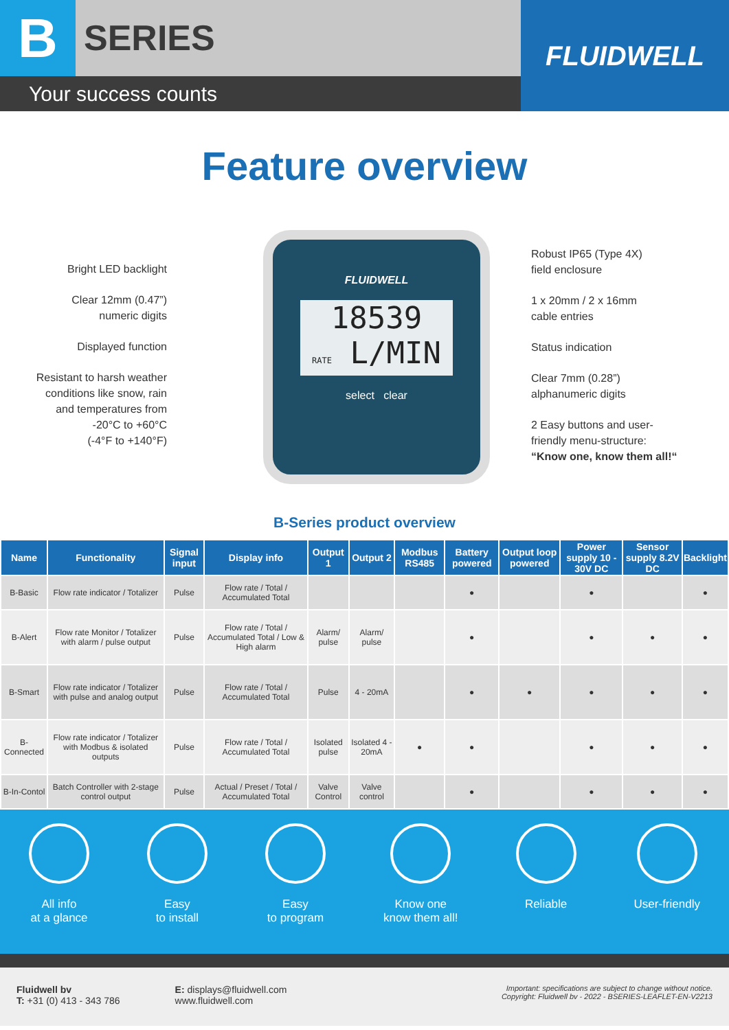B SERIES
Your success counts
FLUIDWELL
Feature overview
Bright LED backlight
Clear 12mm (0.47”)
numeric digits
Displayed function
Resistant to harsh weather
conditions like snow, rain
and temperatures from
-20°C to +60°C
(-4°F to +140°F)
FLUIDWELL
18539
RATE L/MIN
select clear
Robust IP65 (Type 4X)
field enclosure
1 x 20mm / 2 x 16mm
cable entries
Status indication
Clear 7mm (0.28”)
alphanumeric digits
2 Easy buttons and user-
friendly menu-structure:
“Know one, know them all!“
B-Series product overview
| Name | Functionality | Signal input | Display info | Output 1 | Output 2 | Modbus RS485 | Battery powered | Output loop powered | Power supply 10 - 30V DC | Sensor supply 8.2V DC | Backlight |
| --- | --- | --- | --- | --- | --- | --- | --- | --- | --- | --- | --- |
| B-Basic | Flow rate indicator / Totalizer | Pulse | Flow rate / Total / Accumulated Total | | | | ● | | ● | | ● |
| B-Alert | Flow rate Monitor / Totalizer with alarm / pulse output | Pulse | Flow rate / Total / Accumulated Total / Low & High alarm | Alarm/ pulse | Alarm/ pulse | | ● | | ● | ● | ● |
| B-Smart | Flow rate indicator / Totalizer with pulse and analog output | Pulse | Flow rate / Total / Accumulated Total | Pulse | 4 - 20mA | | ● | ● | ● | ● | ● |
| B-Connected | Flow rate indicator / Totalizer with Modbus & isolated outputs | Pulse | Flow rate / Total / Accumulated Total | Isolated pulse | Isolated 4 - 20mA | ● | ● | | ● | ● | ● |
| B-In-Contol | Batch Controller with 2-stage control output | Pulse | Actual / Preset / Total / Accumulated Total | Valve Control | Valve control | | ● | | ● | ● | ● |
All info
at a glance
Easy
to install
Easy
to program
Know one
know them all!
Reliable User-friendly
Fluidwell bv
T: +31 (0) 413 - 343 786
E: displays@fluidwell.com
www.fluidwell.com
Important: specifications are subject to change without notice.
Copyright: Fluidwell bv - 2022 - BSERIES-LEAFLET-EN-V2213